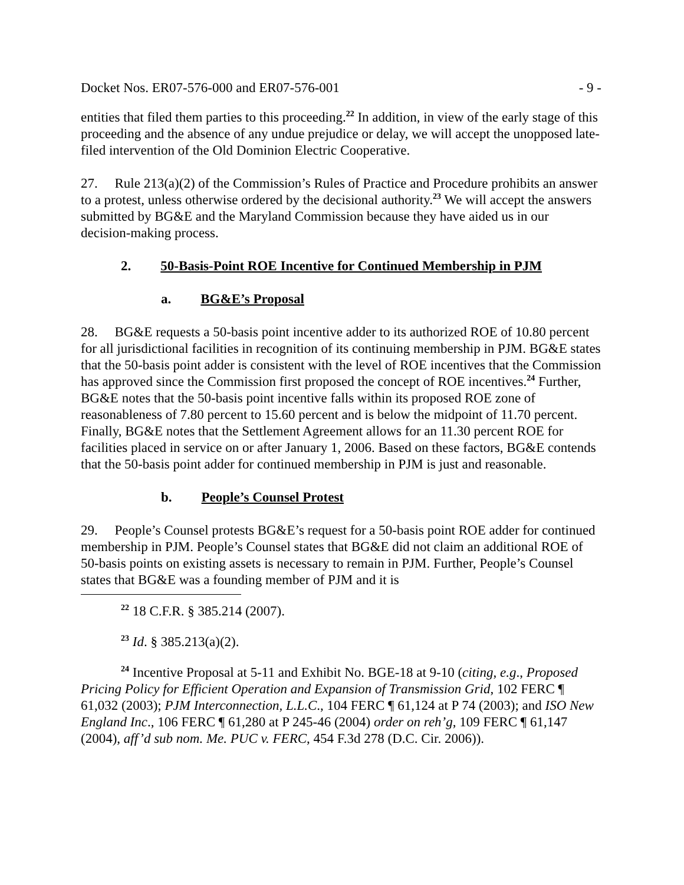Docket Nos. ER07-576-000 and ER07-576-001 - 9 -
entities that filed them parties to this proceeding.<sup>22</sup> In addition, in view of the early stage of this proceeding and the absence of any undue prejudice or delay, we will accept the unopposed late-filed intervention of the Old Dominion Electric Cooperative.
27. Rule 213(a)(2) of the Commission’s Rules of Practice and Procedure prohibits an answer to a protest, unless otherwise ordered by the decisional authority.<sup>23</sup> We will accept the answers submitted by BG&E and the Maryland Commission because they have aided us in our decision-making process.
2. 50-Basis-Point ROE Incentive for Continued Membership in PJM
a. BG&E’s Proposal
28. BG&E requests a 50-basis point incentive adder to its authorized ROE of 10.80 percent for all jurisdictional facilities in recognition of its continuing membership in PJM. BG&E states that the 50-basis point adder is consistent with the level of ROE incentives that the Commission has approved since the Commission first proposed the concept of ROE incentives.<sup>24</sup> Further, BG&E notes that the 50-basis point incentive falls within its proposed ROE zone of reasonableness of 7.80 percent to 15.60 percent and is below the midpoint of 11.70 percent. Finally, BG&E notes that the Settlement Agreement allows for an 11.30 percent ROE for facilities placed in service on or after January 1, 2006. Based on these factors, BG&E contends that the 50-basis point adder for continued membership in PJM is just and reasonable.
b. People’s Counsel Protest
29. People’s Counsel protests BG&E’s request for a 50-basis point ROE adder for continued membership in PJM. People’s Counsel states that BG&E did not claim an additional ROE of 50-basis points on existing assets is necessary to remain in PJM. Further, People’s Counsel states that BG&E was a founding member of PJM and it is
<sup>22</sup> 18 C.F.R. § 385.214 (2007).
<sup>23</sup> Id. § 385.213(a)(2).
<sup>24</sup> Incentive Proposal at 5-11 and Exhibit No. BGE-18 at 9-10 (citing, e.g., Proposed Pricing Policy for Efficient Operation and Expansion of Transmission Grid, 102 FERC ¶ 61,032 (2003); PJM Interconnection, L.L.C., 104 FERC ¶ 61,124 at P 74 (2003); and ISO New England Inc., 106 FERC ¶ 61,280 at P 245-46 (2004) order on reh’g, 109 FERC ¶ 61,147 (2004), aff’d sub nom. Me. PUC v. FERC, 454 F.3d 278 (D.C. Cir. 2006)).